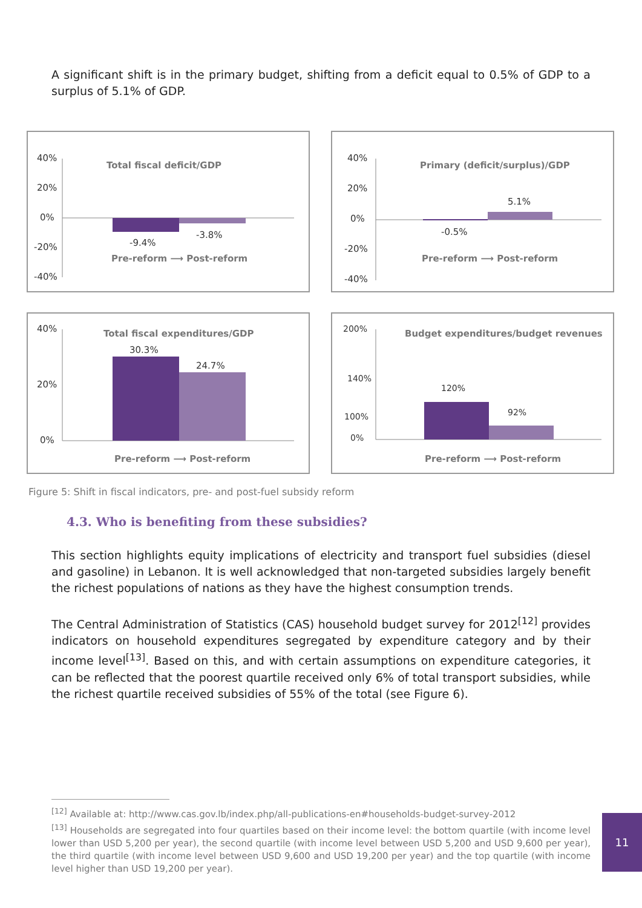A significant shift is in the primary budget, shifting from a deficit equal to 0.5% of GDP to a surplus of 5.1% of GDP.
40%
20%
0%
-20%
-40%
-9.4%
-3.8%
Total fiscal deficit/GDP
Pre-reform ⟶ Post-reform
40%
20%
0%
-20%
-40%
-0.5%
5.1%
Primary (deficit/surplus)/GDP
Pre-reform ⟶ Post-reform
40%
20%
0%
30.3%
24.7%
Total fiscal expenditures/GDP
Pre-reform ⟶ Post-reform
200%
140%
100%
0%
120%
92%
Budget expenditures/budget revenues
Pre-reform ⟶ Post-reform
Figure 5: Shift in fiscal indicators, pre- and post-fuel subsidy reform
4.3. Who is benefiting from these subsidies?
This section highlights equity implications of electricity and transport fuel subsidies (diesel and gasoline) in Lebanon. It is well acknowledged that non-targeted subsidies largely benefit the richest populations of nations as they have the highest consumption trends.
The Central Administration of Statistics (CAS) household budget survey for 2012<sup>[12]</sup> provides indicators on household expenditures segregated by expenditure category and by their income level<sup>[13]</sup>. Based on this, and with certain assumptions on expenditure categories, it can be reflected that the poorest quartile received only 6% of total transport subsidies, while the richest quartile received subsidies of 55% of the total (see Figure 6).
<sup>[12]</sup> Available at: http://www.cas.gov.lb/index.php/all-publications-en#households-budget-survey-2012
<sup>[13]</sup> Households are segregated into four quartiles based on their income level: the bottom quartile (with income level lower than USD 5,200 per year), the second quartile (with income level between USD 5,200 and USD 9,600 per year), the third quartile (with income level between USD 9,600 and USD 19,200 per year) and the top quartile (with income level higher than USD 19,200 per year).
11